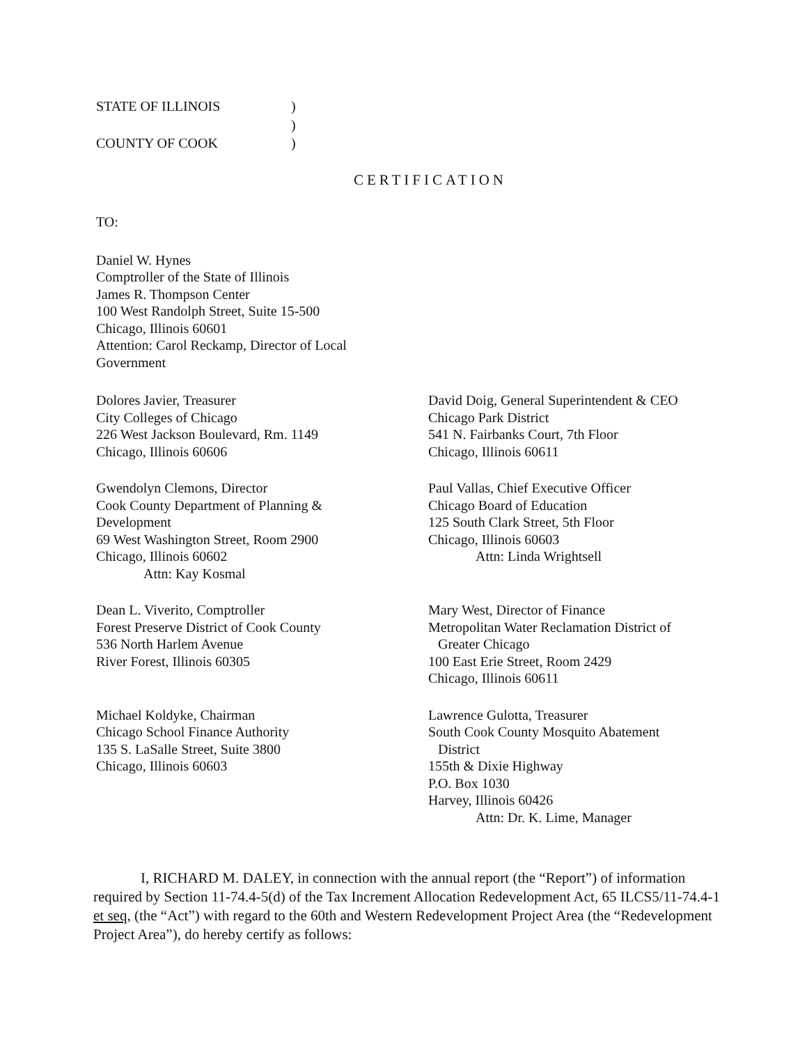STATE OF ILLINOIS
)
)
COUNTY OF COOK
)
CERTIFICATION
TO:
Daniel W. Hynes
Comptroller of the State of Illinois
James R. Thompson Center
100 West Randolph Street, Suite 15-500
Chicago, Illinois 60601
Attention: Carol Reckamp, Director of Local
Government
Dolores Javier, Treasurer
City Colleges of Chicago
226 West Jackson Boulevard, Rm. 1149
Chicago, Illinois 60606
David Doig, General Superintendent & CEO
Chicago Park District
541 N. Fairbanks Court, 7th Floor
Chicago, Illinois 60611
Gwendolyn Clemons, Director
Cook County Department of Planning &
Development
69 West Washington Street, Room 2900
Chicago, Illinois 60602
Attn: Kay Kosmal
Paul Vallas, Chief Executive Officer
Chicago Board of Education
125 South Clark Street, 5th Floor
Chicago, Illinois 60603
Attn: Linda Wrightsell
Dean L. Viverito, Comptroller
Forest Preserve District of Cook County
536 North Harlem Avenue
River Forest, Illinois 60305
Mary West, Director of Finance
Metropolitan Water Reclamation District of
Greater Chicago
100 East Erie Street, Room 2429
Chicago, Illinois 60611
Michael Koldyke, Chairman
Chicago School Finance Authority
135 S. LaSalle Street, Suite 3800
Chicago, Illinois 60603
Lawrence Gulotta, Treasurer
South Cook County Mosquito Abatement
District
155th & Dixie Highway
P.O. Box 1030
Harvey, Illinois 60426
Attn: Dr. K. Lime, Manager
I, RICHARD M. DALEY, in connection with the annual report (the “Report”) of information required by Section 11-74.4-5(d) of the Tax Increment Allocation Redevelopment Act, 65 ILCS5/11-74.4-1 et seq, (the “Act”) with regard to the 60th and Western Redevelopment Project Area (the “Redevelopment Project Area”), do hereby certify as follows: